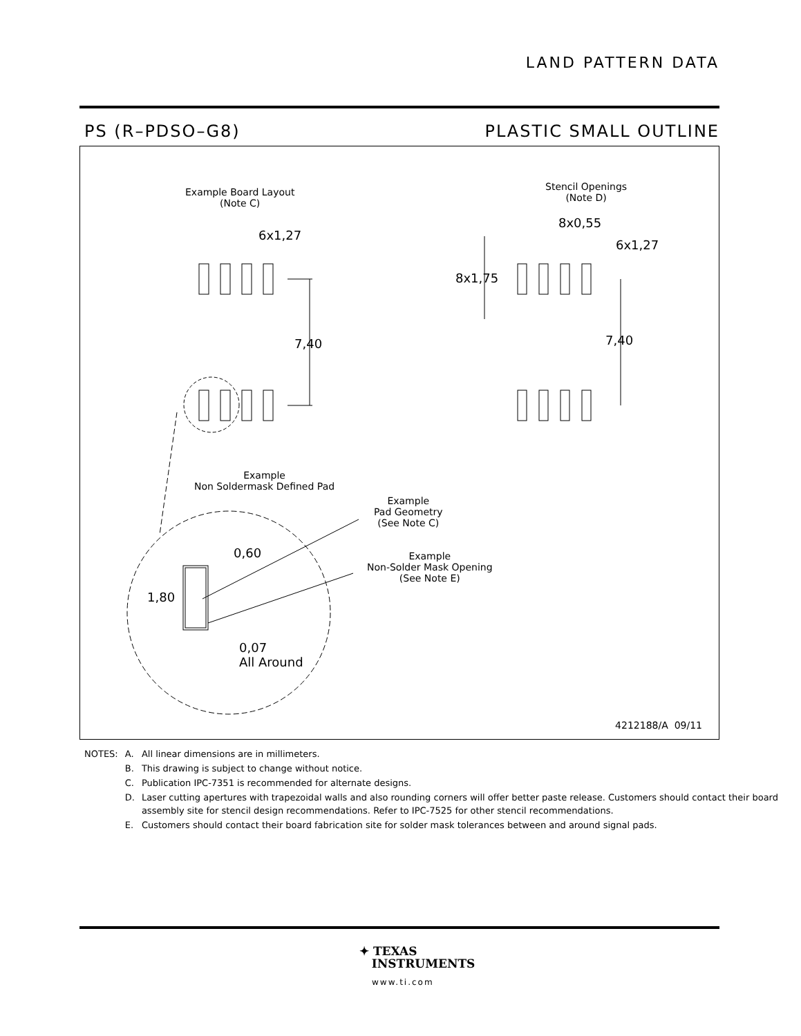LAND PATTERN DATA
PS (R–PDSO–G8) PLASTIC SMALL OUTLINE
Example Board Layout
(Note C)
6x1,27
7,40
Example
Non Soldermask Defined Pad
Example
Pad Geometry
(See Note C)
Example
Non-Solder Mask Opening
(See Note E)
0,60
1,80
0,07
All Around
Stencil Openings
(Note D)
8x0,55
6x1,27
8x1,75
7,40
4212188/A 09/11
| NOTES: | A. | All linear dimensions are in millimeters. |
| | B. | This drawing is subject to change without notice. |
| | C. | Publication IPC-7351 is recommended for alternate designs. |
| | D. | Laser cutting apertures with trapezoidal walls and also rounding corners will offer better paste release. Customers should contact their board assembly site for stencil design recommendations. Refer to IPC-7525 for other stencil recommendations. |
| | E. | Customers should contact their board fabrication site for solder mask tolerances between and around signal pads. |
✦ TEXAS
INSTRUMENTS
www.ti.com